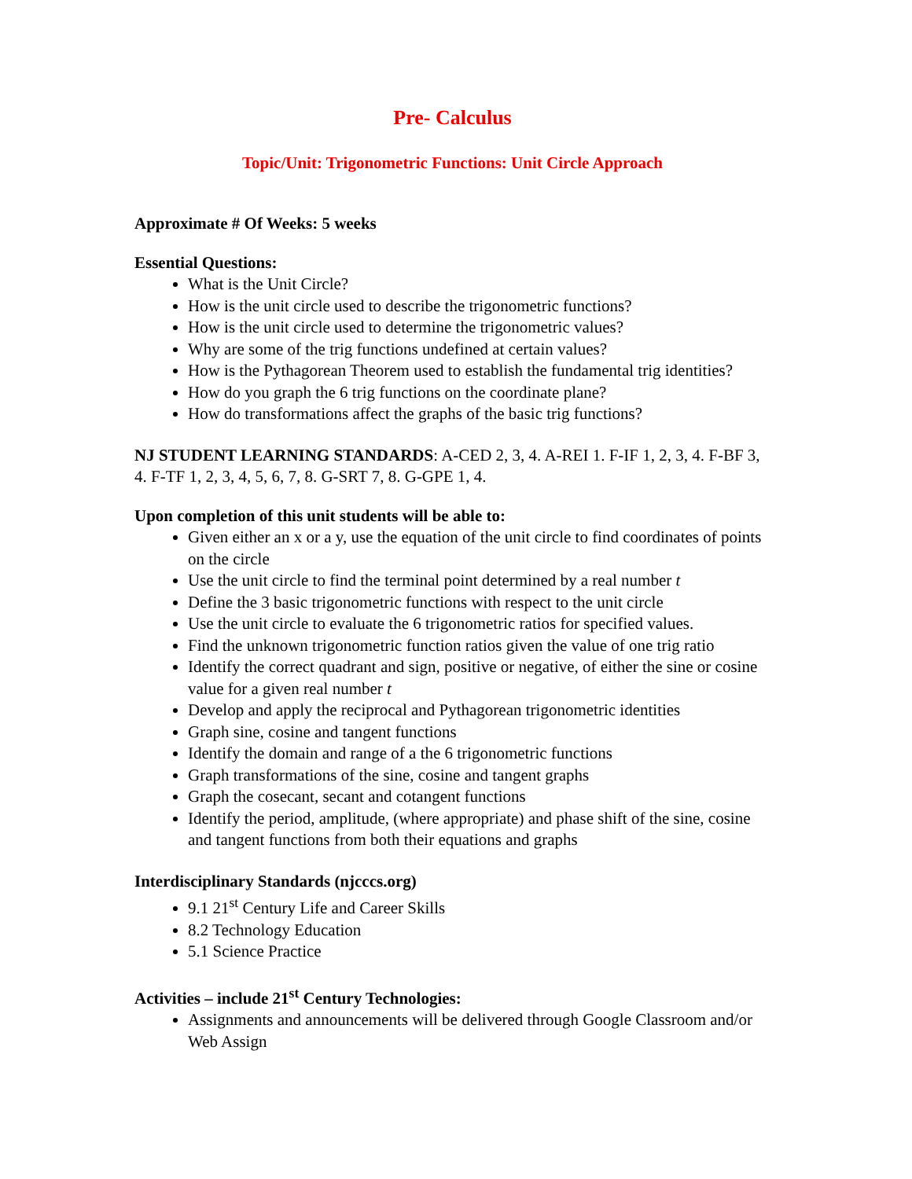Pre- Calculus
Topic/Unit: Trigonometric Functions: Unit Circle Approach
Approximate # Of Weeks: 5 weeks
Essential Questions:
What is the Unit Circle?
How is the unit circle used to describe the trigonometric functions?
How is the unit circle used to determine the trigonometric values?
Why are some of the trig functions undefined at certain values?
How is the Pythagorean Theorem used to establish the fundamental trig identities?
How do you graph the 6 trig functions on the coordinate plane?
How do transformations affect the graphs of the basic trig functions?
NJ STUDENT LEARNING STANDARDS: A-CED 2, 3, 4. A-REI 1. F-IF 1, 2, 3, 4. F-BF 3, 4. F-TF 1, 2, 3, 4, 5, 6, 7, 8. G-SRT 7, 8. G-GPE 1, 4.
Upon completion of this unit students will be able to:
Given either an x or a y, use the equation of the unit circle to find coordinates of points on the circle
Use the unit circle to find the terminal point determined by a real number t
Define the 3 basic trigonometric functions with respect to the unit circle
Use the unit circle to evaluate the 6 trigonometric ratios for specified values.
Find the unknown trigonometric function ratios given the value of one trig ratio
Identify the correct quadrant and sign, positive or negative, of either the sine or cosine value for a given real number t
Develop and apply the reciprocal and Pythagorean trigonometric identities
Graph sine, cosine and tangent functions
Identify the domain and range of a the 6 trigonometric functions
Graph transformations of the sine, cosine and tangent graphs
Graph the cosecant, secant and cotangent functions
Identify the period, amplitude, (where appropriate) and phase shift of the sine, cosine and tangent functions from both their equations and graphs
Interdisciplinary Standards (njcccs.org)
9.1 21<sup>st</sup> Century Life and Career Skills
8.2 Technology Education
5.1 Science Practice
Activities – include 21<sup>st</sup> Century Technologies:
Assignments and announcements will be delivered through Google Classroom and/or Web Assign